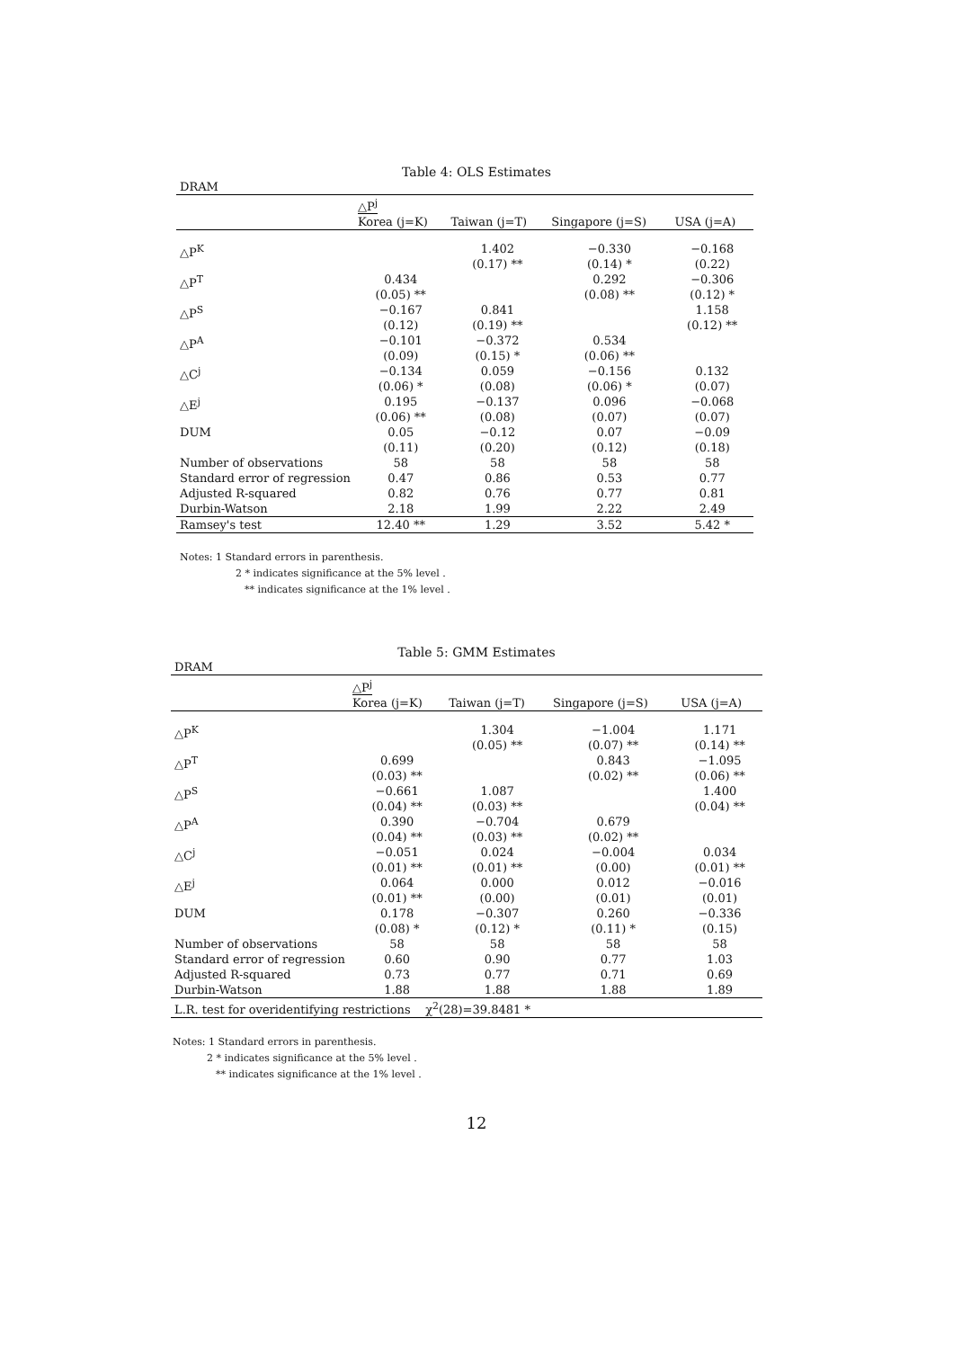Table 4: OLS Estimates
| DRAM | | | | |
| | △P<sup>j</sup> | | | |
| | Korea (j=K) | Taiwan (j=T) | Singapore (j=S) | USA (j=A) |
| △P<sup>K</sup> | | 1.402 (0.17) ** | −0.330 (0.14) * | −0.168 (0.22) |
| △P<sup>T</sup> | 0.434 (0.05) ** | | 0.292 (0.08) ** | −0.306 (0.12) * |
| △P<sup>S</sup> | −0.167 (0.12) | 0.841 (0.19) ** | | 1.158 (0.12) ** |
| △P<sup>A</sup> | −0.101 (0.09) | −0.372 (0.15) * | 0.534 (0.06) ** | |
| △C<sup>j</sup> | −0.134 (0.06) * | 0.059 (0.08) | −0.156 (0.06) * | 0.132 (0.07) |
| △E<sup>j</sup> | 0.195 (0.06) ** | −0.137 (0.08) | 0.096 (0.07) | −0.068 (0.07) |
| DUM | 0.05 (0.11) | −0.12 (0.20) | 0.07 (0.12) | −0.09 (0.18) |
| Number of observations | 58 | 58 | 58 | 58 |
| Standard error of regression | 0.47 | 0.86 | 0.53 | 0.77 |
| Adjusted R-squared | 0.82 | 0.76 | 0.77 | 0.81 |
| Durbin-Watson | 2.18 | 1.99 | 2.22 | 2.49 |
| Ramsey's test | 12.40 ** | 1.29 | 3.52 | 5.42 * |
Notes: 1 Standard errors in parenthesis.
2 * indicates significance at the 5% level .
** indicates significance at the 1% level .
Table 5: GMM Estimates
| DRAM | | | | |
| | △P<sup>j</sup> | | | |
| | Korea (j=K) | Taiwan (j=T) | Singapore (j=S) | USA (j=A) |
| △P<sup>K</sup> | | 1.304 (0.05) ** | −1.004 (0.07) ** | 1.171 (0.14) ** |
| △P<sup>T</sup> | 0.699 (0.03) ** | | 0.843 (0.02) ** | −1.095 (0.06) ** |
| △P<sup>S</sup> | −0.661 (0.04) ** | 1.087 (0.03) ** | | 1.400 (0.04) ** |
| △P<sup>A</sup> | 0.390 (0.04) ** | −0.704 (0.03) ** | 0.679 (0.02) ** | |
| △C<sup>j</sup> | −0.051 (0.01) ** | 0.024 (0.01) ** | −0.004 (0.00) | 0.034 (0.01) ** |
| △E<sup>j</sup> | 0.064 (0.01) ** | 0.000 (0.00) | 0.012 (0.01) | −0.016 (0.01) |
| DUM | 0.178 (0.08) * | −0.307 (0.12) * | 0.260 (0.11) * | −0.336 (0.15) |
| Number of observations | 58 | 58 | 58 | 58 |
| Standard error of regression | 0.60 | 0.90 | 0.77 | 1.03 |
| Adjusted R-squared | 0.73 | 0.77 | 0.71 | 0.69 |
| Durbin-Watson | 1.88 | 1.88 | 1.88 | 1.89 |
| L.R. test for overidentifying restrictions χ<sup>2</sup>(28)=39.8481 * | | | | |
Notes: 1 Standard errors in parenthesis.
2 * indicates significance at the 5% level .
** indicates significance at the 1% level .
12